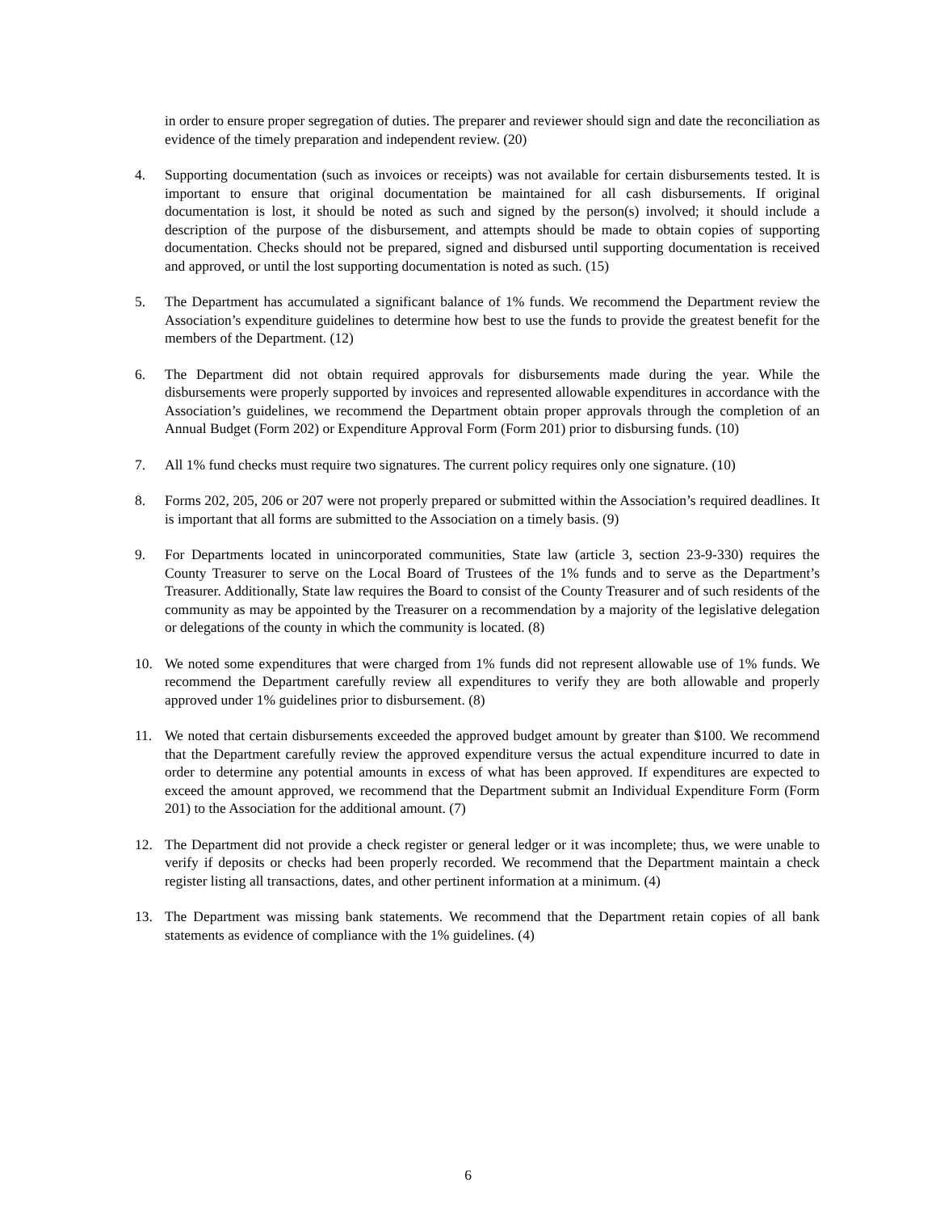in order to ensure proper segregation of duties. The preparer and reviewer should sign and date the reconciliation as evidence of the timely preparation and independent review. (20)
4. Supporting documentation (such as invoices or receipts) was not available for certain disbursements tested. It is important to ensure that original documentation be maintained for all cash disbursements. If original documentation is lost, it should be noted as such and signed by the person(s) involved; it should include a description of the purpose of the disbursement, and attempts should be made to obtain copies of supporting documentation. Checks should not be prepared, signed and disbursed until supporting documentation is received and approved, or until the lost supporting documentation is noted as such. (15)
5. The Department has accumulated a significant balance of 1% funds. We recommend the Department review the Association’s expenditure guidelines to determine how best to use the funds to provide the greatest benefit for the members of the Department. (12)
6. The Department did not obtain required approvals for disbursements made during the year. While the disbursements were properly supported by invoices and represented allowable expenditures in accordance with the Association’s guidelines, we recommend the Department obtain proper approvals through the completion of an Annual Budget (Form 202) or Expenditure Approval Form (Form 201) prior to disbursing funds. (10)
7. All 1% fund checks must require two signatures. The current policy requires only one signature. (10)
8. Forms 202, 205, 206 or 207 were not properly prepared or submitted within the Association’s required deadlines. It is important that all forms are submitted to the Association on a timely basis. (9)
9. For Departments located in unincorporated communities, State law (article 3, section 23-9-330) requires the County Treasurer to serve on the Local Board of Trustees of the 1% funds and to serve as the Department’s Treasurer. Additionally, State law requires the Board to consist of the County Treasurer and of such residents of the community as may be appointed by the Treasurer on a recommendation by a majority of the legislative delegation or delegations of the county in which the community is located. (8)
10. We noted some expenditures that were charged from 1% funds did not represent allowable use of 1% funds. We recommend the Department carefully review all expenditures to verify they are both allowable and properly approved under 1% guidelines prior to disbursement. (8)
11. We noted that certain disbursements exceeded the approved budget amount by greater than $100. We recommend that the Department carefully review the approved expenditure versus the actual expenditure incurred to date in order to determine any potential amounts in excess of what has been approved. If expenditures are expected to exceed the amount approved, we recommend that the Department submit an Individual Expenditure Form (Form 201) to the Association for the additional amount. (7)
12. The Department did not provide a check register or general ledger or it was incomplete; thus, we were unable to verify if deposits or checks had been properly recorded. We recommend that the Department maintain a check register listing all transactions, dates, and other pertinent information at a minimum. (4)
13. The Department was missing bank statements. We recommend that the Department retain copies of all bank statements as evidence of compliance with the 1% guidelines. (4)
6